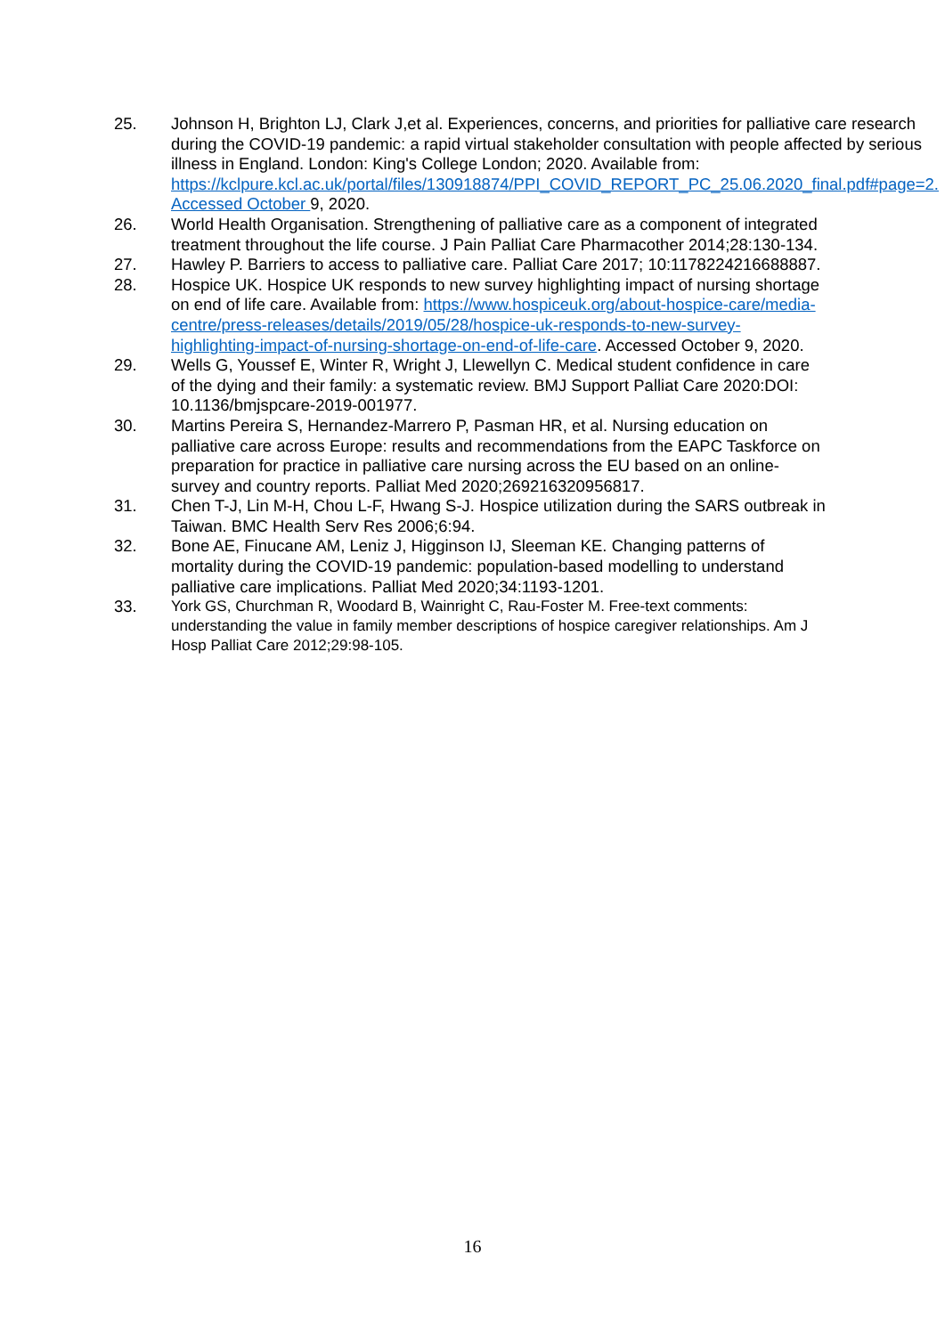25. Johnson H, Brighton LJ, Clark J,et al. Experiences, concerns, and priorities for palliative care research during the COVID-19 pandemic: a rapid virtual stakeholder consultation with people affected by serious illness in England. London: King's College London; 2020. Available from: https://kclpure.kcl.ac.uk/portal/files/130918874/PPI_COVID_REPORT_PC_25.06.2020_final.pdf#page=2. Accessed October 9, 2020.
26. World Health Organisation. Strengthening of palliative care as a component of integrated treatment throughout the life course. J Pain Palliat Care Pharmacother 2014;28:130-134.
27. Hawley P. Barriers to access to palliative care. Palliat Care 2017; 10:1178224216688887.
28. Hospice UK. Hospice UK responds to new survey highlighting impact of nursing shortage on end of life care. Available from: https://www.hospiceuk.org/about-hospice-care/media-centre/press-releases/details/2019/05/28/hospice-uk-responds-to-new-survey-highlighting-impact-of-nursing-shortage-on-end-of-life-care. Accessed October 9, 2020.
29. Wells G, Youssef E, Winter R, Wright J, Llewellyn C. Medical student confidence in care of the dying and their family: a systematic review. BMJ Support Palliat Care 2020:DOI: 10.1136/bmjspcare-2019-001977.
30. Martins Pereira S, Hernandez-Marrero P, Pasman HR, et al. Nursing education on palliative care across Europe: results and recommendations from the EAPC Taskforce on preparation for practice in palliative care nursing across the EU based on an online-survey and country reports. Palliat Med 2020;269216320956817.
31. Chen T-J, Lin M-H, Chou L-F, Hwang S-J. Hospice utilization during the SARS outbreak in Taiwan. BMC Health Serv Res 2006;6:94.
32. Bone AE, Finucane AM, Leniz J, Higginson IJ, Sleeman KE. Changing patterns of mortality during the COVID-19 pandemic: population-based modelling to understand palliative care implications. Palliat Med 2020;34:1193-1201.
33.
York GS, Churchman R, Woodard B, Wainright C, Rau-Foster M. Free-text comments: understanding the value in family member descriptions of hospice caregiver relationships. Am J Hosp Palliat Care 2012;29:98-105.
16